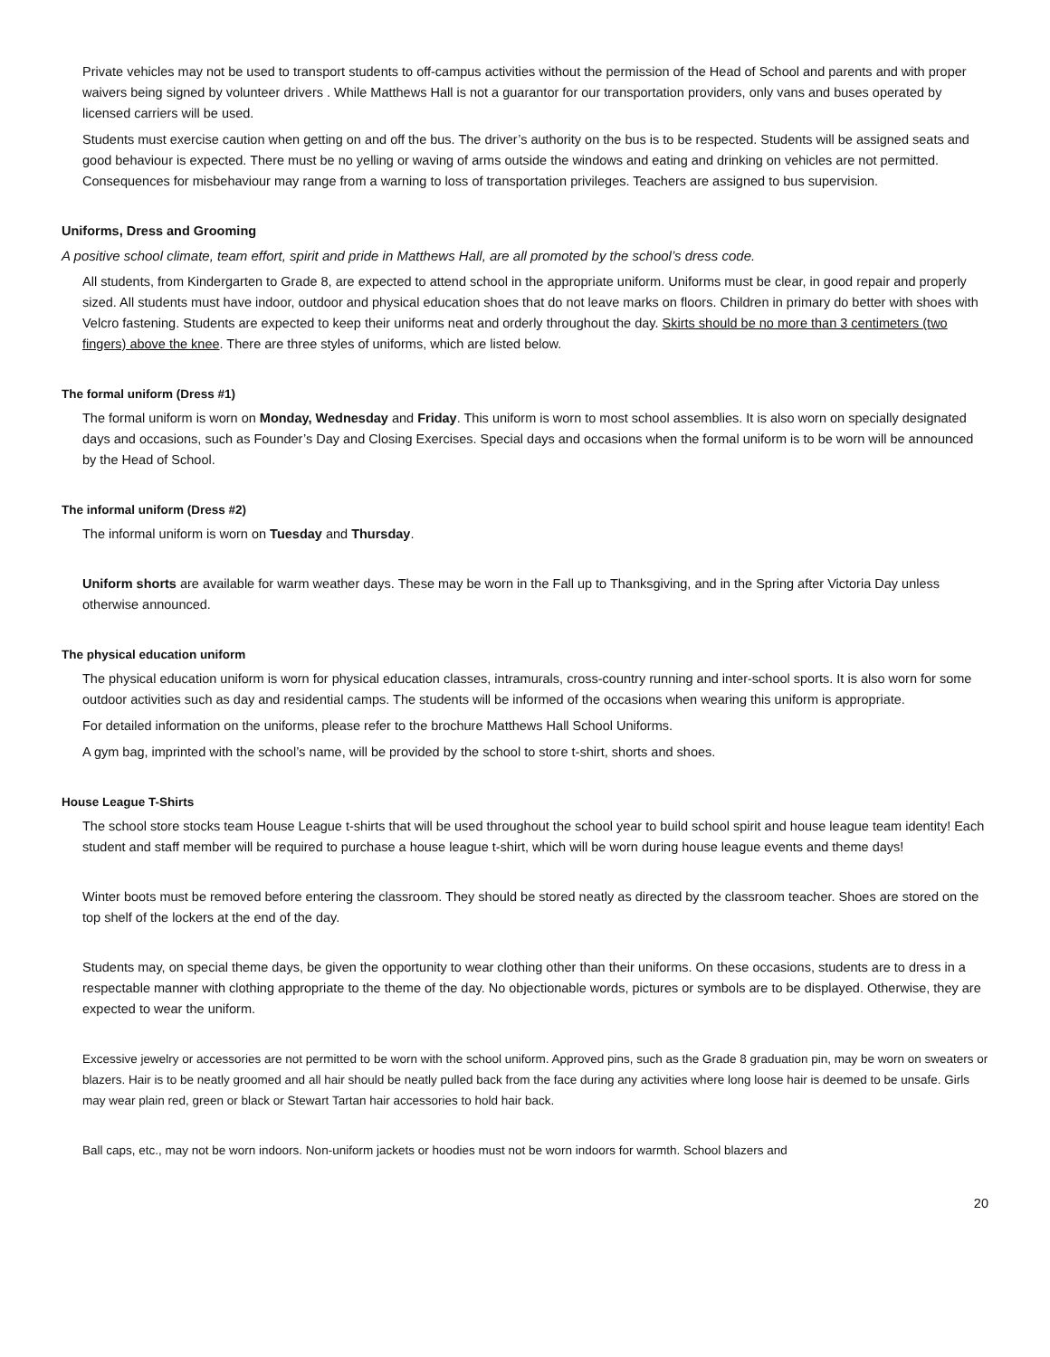Private vehicles may not be used to transport students to off-campus activities without the permission of the Head of School and parents and with proper waivers being signed by volunteer drivers . While Matthews Hall is not a guarantor for our transportation providers, only vans and buses operated by licensed carriers will be used.
Students must exercise caution when getting on and off the bus. The driver’s authority on the bus is to be respected. Students will be assigned seats and good behaviour is expected. There must be no yelling or waving of arms outside the windows and eating and drinking on vehicles are not permitted. Consequences for misbehaviour may range from a warning to loss of transportation privileges. Teachers are assigned to bus supervision.
Uniforms, Dress and Grooming
A positive school climate, team effort, spirit and pride in Matthews Hall, are all promoted by the school’s dress code.
All students, from Kindergarten to Grade 8, are expected to attend school in the appropriate uniform. Uniforms must be clear, in good repair and properly sized. All students must have indoor, outdoor and physical education shoes that do not leave marks on floors. Children in primary do better with shoes with Velcro fastening. Students are expected to keep their uniforms neat and orderly throughout the day. Skirts should be no more than 3 centimeters (two fingers) above the knee. There are three styles of uniforms, which are listed below.
The formal uniform (Dress #1)
The formal uniform is worn on Monday, Wednesday and Friday. This uniform is worn to most school assemblies. It is also worn on specially designated days and occasions, such as Founder’s Day and Closing Exercises. Special days and occasions when the formal uniform is to be worn will be announced by the Head of School.
The informal uniform (Dress #2)
The informal uniform is worn on Tuesday and Thursday.
Uniform shorts are available for warm weather days. These may be worn in the Fall up to Thanksgiving, and in the Spring after Victoria Day unless otherwise announced.
The physical education uniform
The physical education uniform is worn for physical education classes, intramurals, cross-country running and inter-school sports. It is also worn for some outdoor activities such as day and residential camps. The students will be informed of the occasions when wearing this uniform is appropriate.
For detailed information on the uniforms, please refer to the brochure Matthews Hall School Uniforms.
A gym bag, imprinted with the school’s name, will be provided by the school to store t-shirt, shorts and shoes.
House League T-Shirts
The school store stocks team House League t-shirts that will be used throughout the school year to build school spirit and house league team identity! Each student and staff member will be required to purchase a house league t-shirt, which will be worn during house league events and theme days!
Winter boots must be removed before entering the classroom. They should be stored neatly as directed by the classroom teacher. Shoes are stored on the top shelf of the lockers at the end of the day.
Students may, on special theme days, be given the opportunity to wear clothing other than their uniforms. On these occasions, students are to dress in a respectable manner with clothing appropriate to the theme of the day. No objectionable words, pictures or symbols are to be displayed. Otherwise, they are expected to wear the uniform.
Excessive jewelry or accessories are not permitted to be worn with the school uniform. Approved pins, such as the Grade 8 graduation pin, may be worn on sweaters or blazers. Hair is to be neatly groomed and all hair should be neatly pulled back from the face during any activities where long loose hair is deemed to be unsafe. Girls may wear plain red, green or black or Stewart Tartan hair accessories to hold hair back.
Ball caps, etc., may not be worn indoors. Non-uniform jackets or hoodies must not be worn indoors for warmth. School blazers and
20